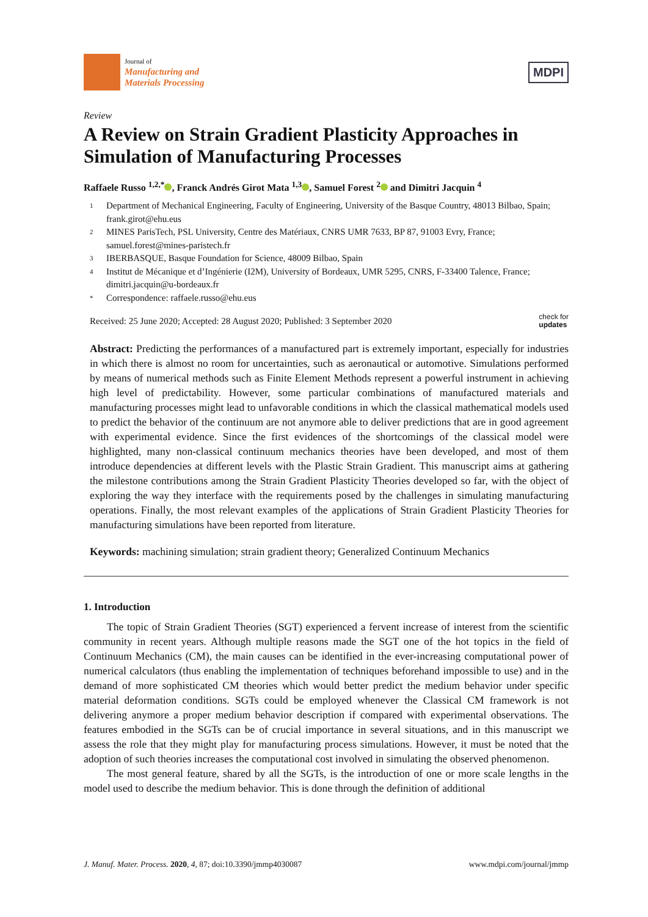Journal of
Manufacturing and
Materials Processing
MDPI
Review
A Review on Strain Gradient Plasticity Approaches in Simulation of Manufacturing Processes
Raffaele Russo <sup>1,2,*</sup> , Franck Andrés Girot Mata <sup>1,3</sup> , Samuel Forest <sup>2</sup> and Dimitri Jacquin <sup>4</sup>
1 Department of Mechanical Engineering, Faculty of Engineering, University of the Basque Country, 48013 Bilbao, Spain; frank.girot@ehu.eus
2 MINES ParisTech, PSL University, Centre des Matériaux, CNRS UMR 7633, BP 87, 91003 Evry, France; samuel.forest@mines-paristech.fr
3 IBERBASQUE, Basque Foundation for Science, 48009 Bilbao, Spain
4 Institut de Mécanique et d’Ingénierie (I2M), University of Bordeaux, UMR 5295, CNRS, F-33400 Talence, France; dimitri.jacquin@u-bordeaux.fr
* Correspondence: raffaele.russo@ehu.eus
Received: 25 June 2020; Accepted: 28 August 2020; Published: 3 September 2020
check for
updates
Abstract: Predicting the performances of a manufactured part is extremely important, especially for industries in which there is almost no room for uncertainties, such as aeronautical or automotive. Simulations performed by means of numerical methods such as Finite Element Methods represent a powerful instrument in achieving high level of predictability. However, some particular combinations of manufactured materials and manufacturing processes might lead to unfavorable conditions in which the classical mathematical models used to predict the behavior of the continuum are not anymore able to deliver predictions that are in good agreement with experimental evidence. Since the first evidences of the shortcomings of the classical model were highlighted, many non-classical continuum mechanics theories have been developed, and most of them introduce dependencies at different levels with the Plastic Strain Gradient. This manuscript aims at gathering the milestone contributions among the Strain Gradient Plasticity Theories developed so far, with the object of exploring the way they interface with the requirements posed by the challenges in simulating manufacturing operations. Finally, the most relevant examples of the applications of Strain Gradient Plasticity Theories for manufacturing simulations have been reported from literature.
Keywords: machining simulation; strain gradient theory; Generalized Continuum Mechanics
1. Introduction
The topic of Strain Gradient Theories (SGT) experienced a fervent increase of interest from the scientific community in recent years. Although multiple reasons made the SGT one of the hot topics in the field of Continuum Mechanics (CM), the main causes can be identified in the ever-increasing computational power of numerical calculators (thus enabling the implementation of techniques beforehand impossible to use) and in the demand of more sophisticated CM theories which would better predict the medium behavior under specific material deformation conditions. SGTs could be employed whenever the Classical CM framework is not delivering anymore a proper medium behavior description if compared with experimental observations. The features embodied in the SGTs can be of crucial importance in several situations, and in this manuscript we assess the role that they might play for manufacturing process simulations. However, it must be noted that the adoption of such theories increases the computational cost involved in simulating the observed phenomenon.
The most general feature, shared by all the SGTs, is the introduction of one or more scale lengths in the model used to describe the medium behavior. This is done through the definition of additional
J. Manuf. Mater. Process. 2020, 4, 87; doi:10.3390/jmmp4030087
www.mdpi.com/journal/jmmp